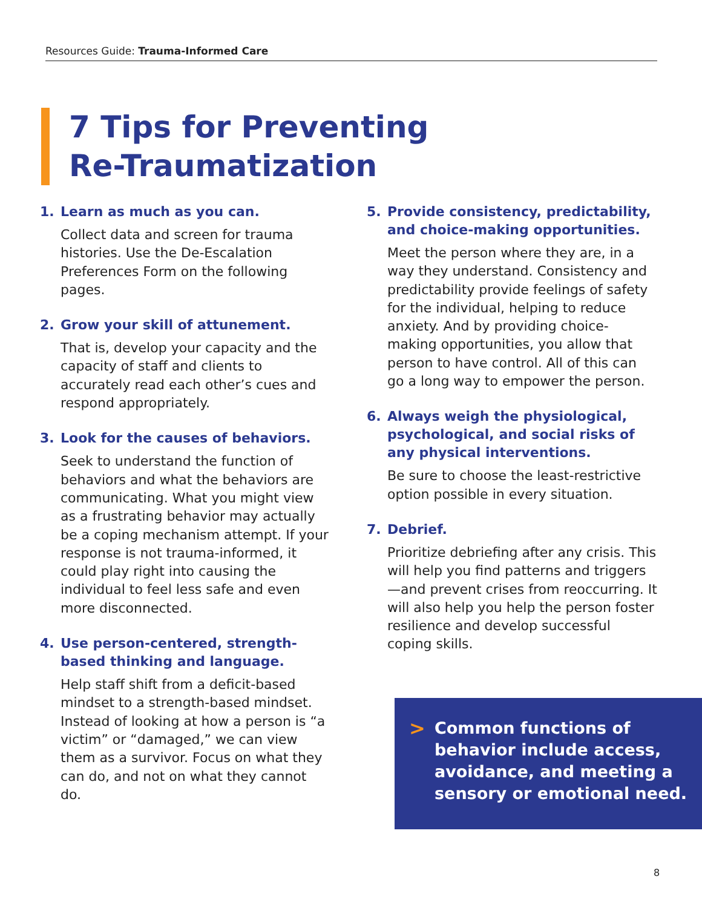Resources Guide: Trauma-Informed Care
7 Tips for Preventing
Re-Traumatization
1. Learn as much as you can.
Collect data and screen for trauma histories. Use the De-Escalation Preferences Form on the following pages.
2. Grow your skill of attunement.
That is, develop your capacity and the capacity of staff and clients to accurately read each other’s cues and respond appropriately.
3. Look for the causes of behaviors.
Seek to understand the function of behaviors and what the behaviors are communicating. What you might view as a frustrating behavior may actually be a coping mechanism attempt. If your response is not trauma-informed, it could play right into causing the individual to feel less safe and even more disconnected.
4. Use person-centered, strength-based thinking and language.
Help staff shift from a deficit-based mindset to a strength-based mindset. Instead of looking at how a person is “a victim” or “damaged,” we can view them as a survivor. Focus on what they can do, and not on what they cannot do.
5. Provide consistency, predictability, and choice-making opportunities.
Meet the person where they are, in a way they understand. Consistency and predictability provide feelings of safety for the individual, helping to reduce anxiety. And by providing choice-making opportunities, you allow that person to have control. All of this can go a long way to empower the person.
6. Always weigh the physiological, psychological, and social risks of any physical interventions.
Be sure to choose the least-restrictive option possible in every situation.
7. Debrief.
Prioritize debriefing after any crisis. This will help you find patterns and triggers—and prevent crises from reoccurring. It will also help you help the person foster resilience and develop successful coping skills.
>
Common functions of behavior include access, avoidance, and meeting a sensory or emotional need.
8